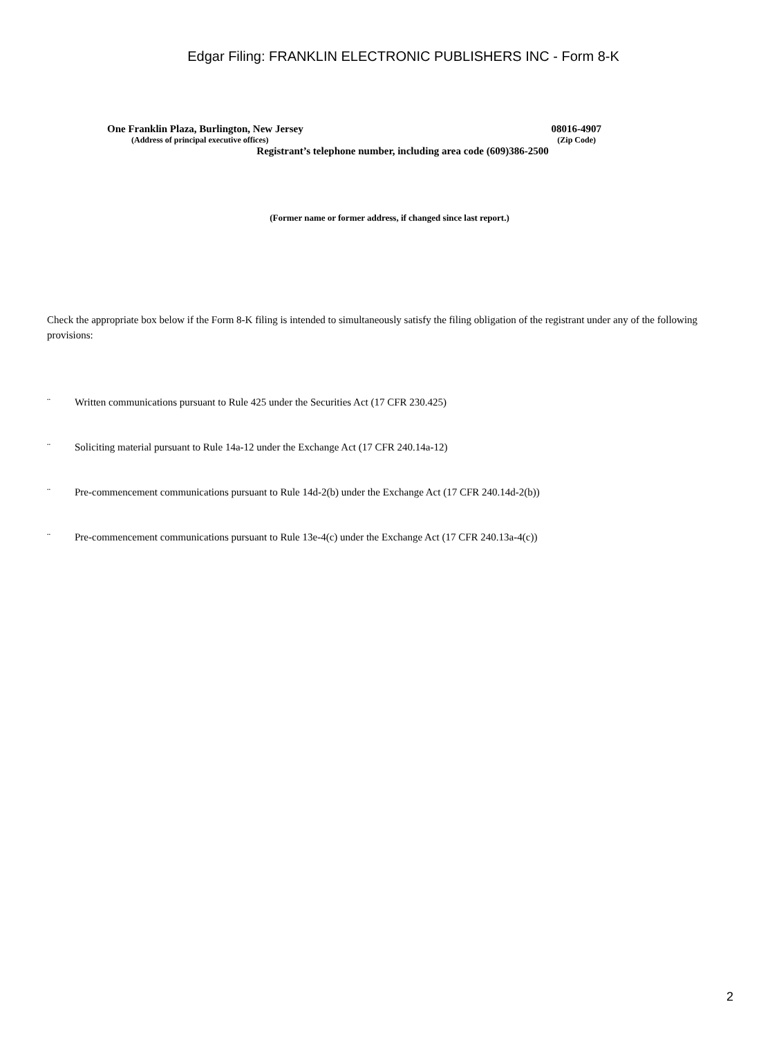Edgar Filing: FRANKLIN ELECTRONIC PUBLISHERS INC - Form 8-K
One Franklin Plaza, Burlington, New Jersey 08016-4907
(Address of principal executive offices) (Zip Code)
Registrant’s telephone number, including area code (609)386-2500
(Former name or former address, if changed since last report.)
Check the appropriate box below if the Form 8-K filing is intended to simultaneously satisfy the filing obligation of the registrant under any of the following provisions:
¨ Written communications pursuant to Rule 425 under the Securities Act (17 CFR 230.425)
¨ Soliciting material pursuant to Rule 14a-12 under the Exchange Act (17 CFR 240.14a-12)
¨ Pre-commencement communications pursuant to Rule 14d-2(b) under the Exchange Act (17 CFR 240.14d-2(b))
¨ Pre-commencement communications pursuant to Rule 13e-4(c) under the Exchange Act (17 CFR 240.13a-4(c))
2